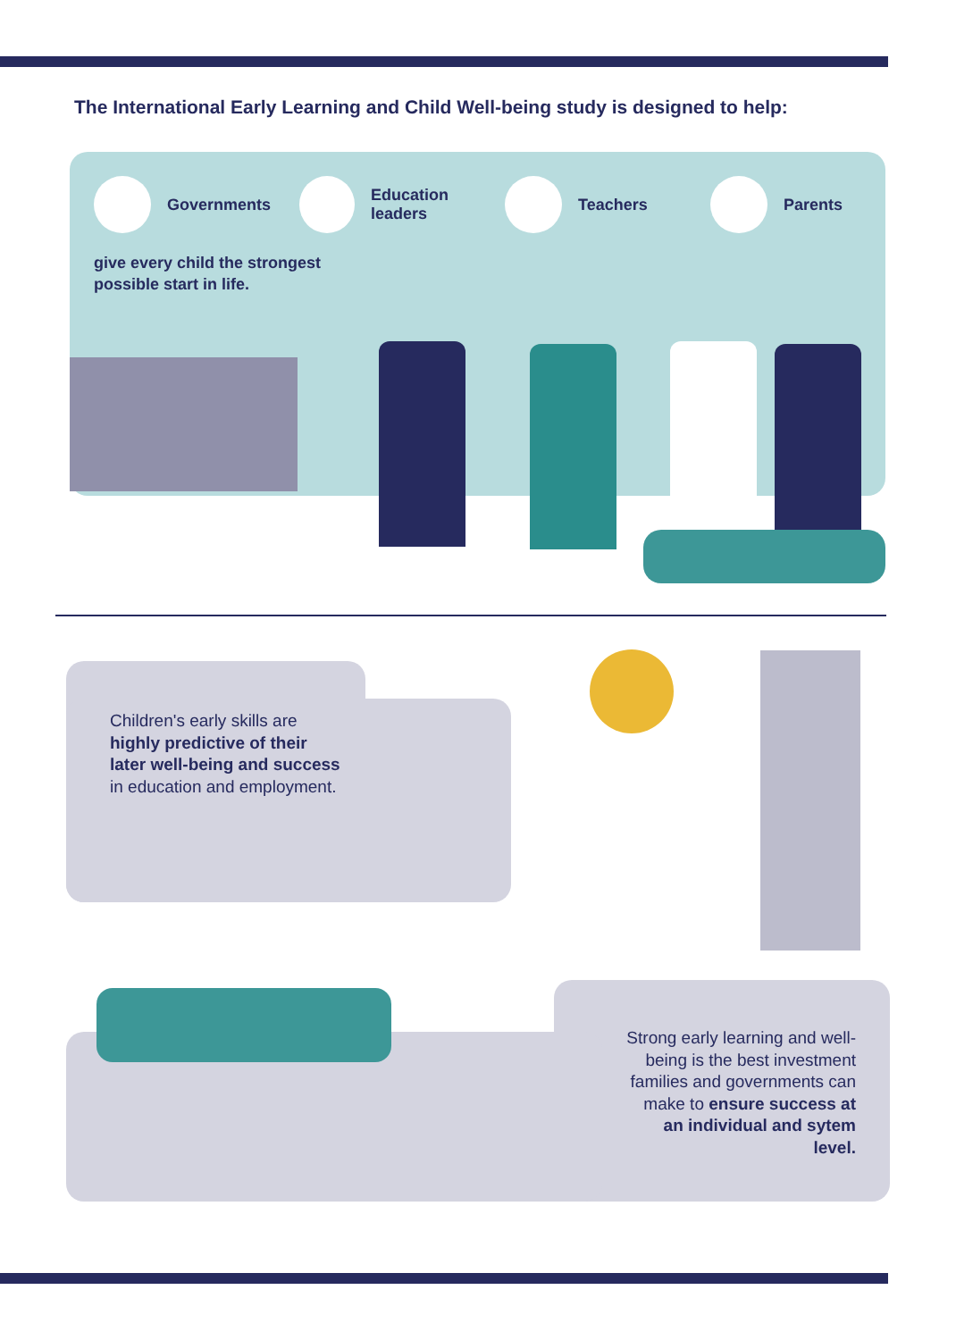The International Early Learning and Child Well-being study is designed to help:
Governments Education leaders Teachers Parents
give every child the strongest
possible start in life.
Children's early skills are highly predictive of their later well-being and success in education and employment.
Strong early learning and well-being is the best investment families and governments can make to ensure success at an individual and sytem level.